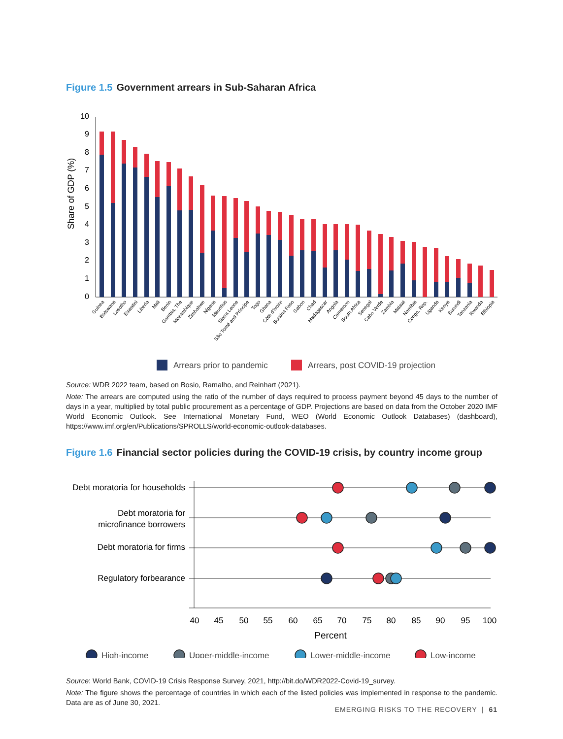Figure 1.5 Government arrears in Sub-Saharan Africa
Share of GDP (%)
0
1
2
3
4
5
6
7
8
9
10
Guinea
Botswana
Lesotho
Eswatini
Liberia
Mali
Benin
Gambia, The
Mozambique
Zimbabwe
Nigeria
Mauritius
Sierra Leone
São Tomé and Príncipe
Togo
Ghana
Côte d'Ivoire
Burkina Faso
Gabon
Chad
Madagascar
Angola
Cameroon
South Africa
Senegal
Cabo Verde
Zambia
Malawi
Namibia
Congo, Rep.
Uganda
Kenya
Burundi
Tanzania
Rwanda
Ethiopia
Arrears prior to pandemic
Arrears, post COVID-19 projection
Source: WDR 2022 team, based on Bosio, Ramalho, and Reinhart (2021).
Note: The arrears are computed using the ratio of the number of days required to process payment beyond 45 days to the number of days in a year, multiplied by total public procurement as a percentage of GDP. Projections are based on data from the October 2020 IMF World Economic Outlook. See International Monetary Fund, WEO (World Economic Outlook Databases) (dashboard), https://www.imf.org/en/Publications/SPROLLS/world-economic-outlook-databases.
Figure 1.6 Financial sector policies during the COVID-19 crisis, by country income group
Debt moratoria for households
Debt moratoria for
microfinance borrowers
Debt moratoria for firms
Regulatory forbearance
40
45
50
55
60
65
70
75
80
85
90
95
100
Percent
High-income
Upper-middle-income
Lower-middle-income
Low-income
Source: World Bank, COVID-19 Crisis Response Survey, 2021, http://bit.do/WDR2022-Covid-19_survey.
Note: The figure shows the percentage of countries in which each of the listed policies was implemented in response to the pandemic. Data are as of June 30, 2021.
EMERGING RISKS TO THE RECOVERY | 61